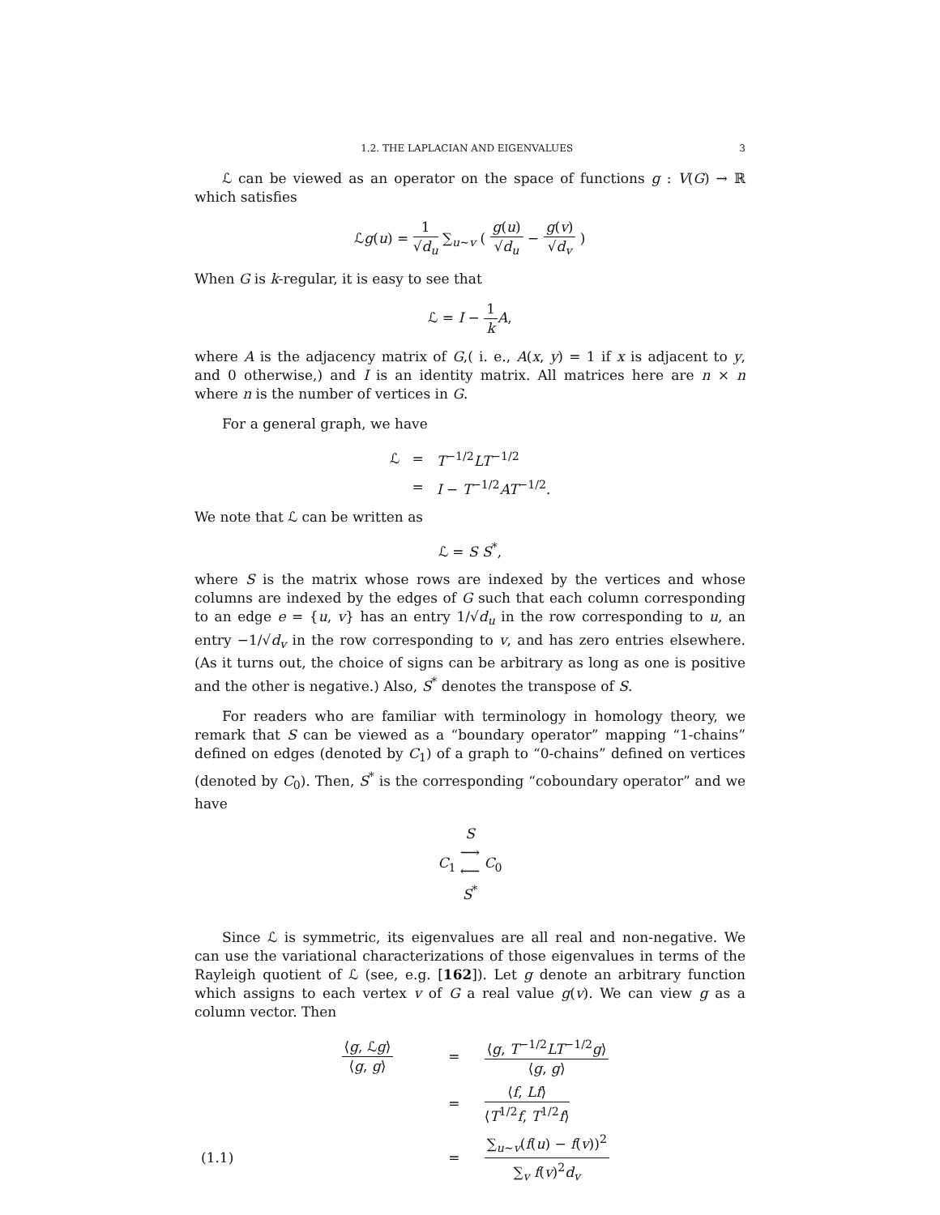1.2. THE LAPLACIAN AND EIGENVALUES 3
ℒ can be viewed as an operator on the space of functions g : V(G) → ℝ which satisfies
ℒg(u) = 1 √d<sub>u</sub> ∑<sub>u∼v</sub> ( g(u) √d<sub>u</sub> − g(v) √d<sub>v</sub> )
When G is k-regular, it is easy to see that
ℒ = I − 1 k A,
where A is the adjacency matrix of G,( i. e., A(x, y) = 1 if x is adjacent to y, and 0 otherwise,) and I is an identity matrix. All matrices here are n × n where n is the number of vertices in G.
For a general graph, we have
| ℒ | = | T<sup>−1/2</sup> LT<sup>−1/2</sup> |
| | = | I − T<sup>−1/2</sup> AT<sup>−1/2</sup>. |
We note that ℒ can be written as
ℒ = S S<sup>*</sup>,
where S is the matrix whose rows are indexed by the vertices and whose columns are indexed by the edges of G such that each column corresponding to an edge e = {u, v} has an entry 1/√d<sub>u</sub> in the row corresponding to u, an entry −1/√d<sub>v</sub> in the row corresponding to v, and has zero entries elsewhere. (As it turns out, the choice of signs can be arbitrary as long as one is positive and the other is negative.) Also, S<sup>*</sup> denotes the transpose of S.
For readers who are familiar with terminology in homology theory, we remark that S can be viewed as a “boundary operator” mapping “1-chains” defined on edges (denoted by C<sub>1</sub>) of a graph to “0-chains” defined on vertices (denoted by C<sub>0</sub>). Then, S<sup>*</sup> is the corresponding “coboundary operator” and we have
C<sub>1</sub> S ⟶
⟵ S<sup>*</sup> C<sub>0</sub>
Since ℒ is symmetric, its eigenvalues are all real and non-negative. We can use the variational characterizations of those eigenvalues in terms of the Rayleigh quotient of ℒ (see, e.g. [162]). Let g denote an arbitrary function which assigns to each vertex v of G a real value g(v). We can view g as a column vector. Then
| | ⟨ g , ℒ g ⟩ ⟨ g , g ⟩ | = | ⟨ g , T<sup>−1/2</sup> LT<sup>−1/2</sup> g ⟩ ⟨ g , g ⟩ |
| | | = | ⟨ f , Lf ⟩ ⟨ T<sup>1/2</sup> f , T<sup>1/2</sup> f ⟩ |
| (1.1) | | = | ∑<sub>u∼v</sub>( f ( u ) − f ( v ))<sup>2</sup> ∑<sub>v</sub> f ( v )<sup>2</sup> d<sub>v</sub> |